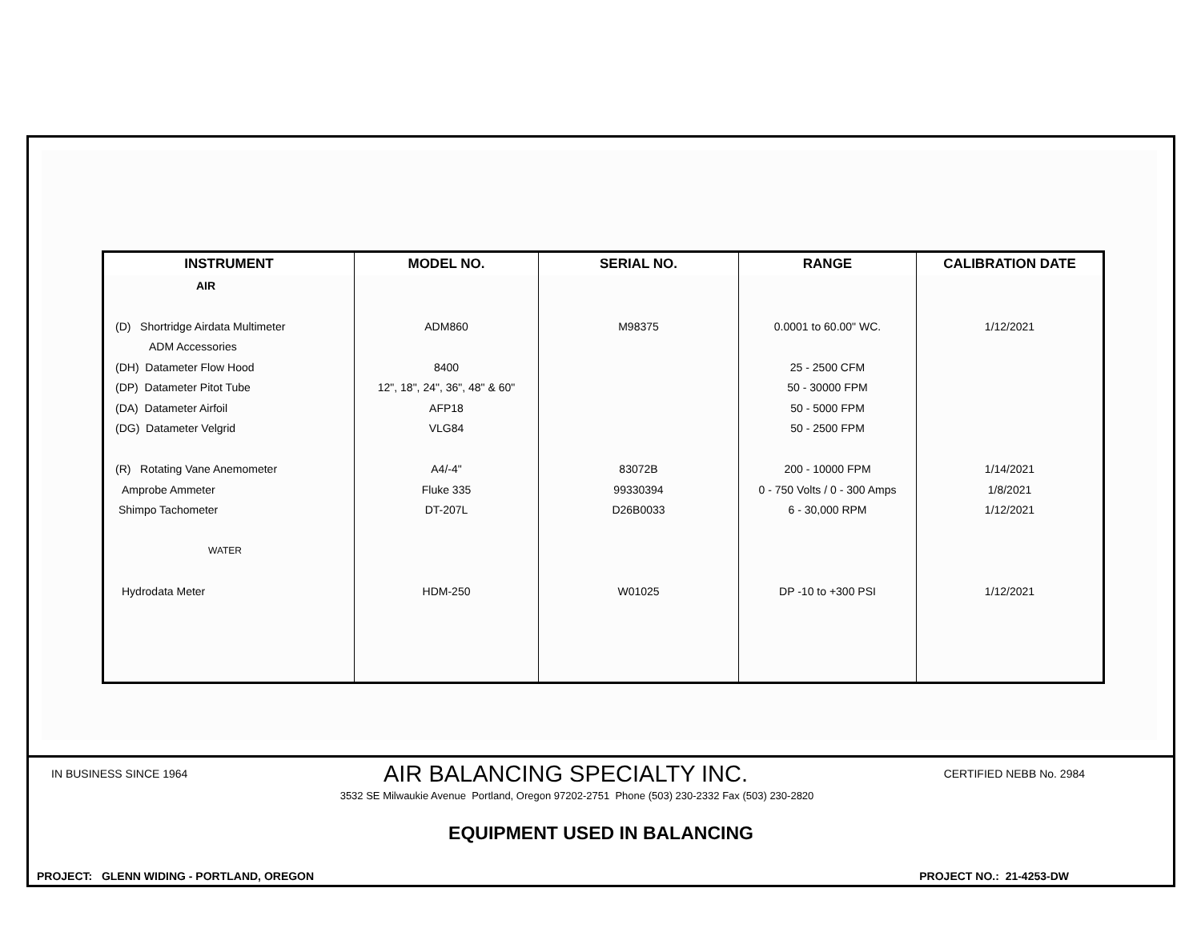| INSTRUMENT | MODEL NO. | SERIAL NO. | RANGE | CALIBRATION DATE |
| --- | --- | --- | --- | --- |
| AIR | | | | |
| (D) Shortridge Airdata Multimeter | ADM860 | M98375 | 0.0001 to 60.00" WC. | 1/12/2021 |
| ADM Accessories | | | | |
| (DH) Datameter Flow Hood | 8400 | | 25 - 2500 CFM | |
| (DP) Datameter Pitot Tube | 12", 18", 24", 36", 48" & 60" | | 50 - 30000 FPM | |
| (DA) Datameter Airfoil | AFP18 | | 50 - 5000 FPM | |
| (DG) Datameter Velgrid | VLG84 | | 50 - 2500 FPM | |
| (R) Rotating Vane Anemometer | A4/-4" | 83072B | 200 - 10000 FPM | 1/14/2021 |
| Amprobe Ammeter | Fluke 335 | 99330394 | 0 - 750 Volts / 0 - 300 Amps | 1/8/2021 |
| Shimpo Tachometer | DT-207L | D26B0033 | 6 - 30,000 RPM | 1/12/2021 |
| WATER | | | | |
| Hydrodata Meter | HDM-250 | W01025 | DP -10 to +300 PSI | 1/12/2021 |
IN BUSINESS SINCE 1964 AIR BALANCING SPECIALTY INC. CERTIFIED NEBB No. 2984
3532 SE Milwaukie Avenue Portland, Oregon 97202-2751 Phone (503) 230-2332 Fax (503) 230-2820
EQUIPMENT USED IN BALANCING
PROJECT: GLENN WIDING - PORTLAND, OREGON PROJECT NO.: 21-4253-DW